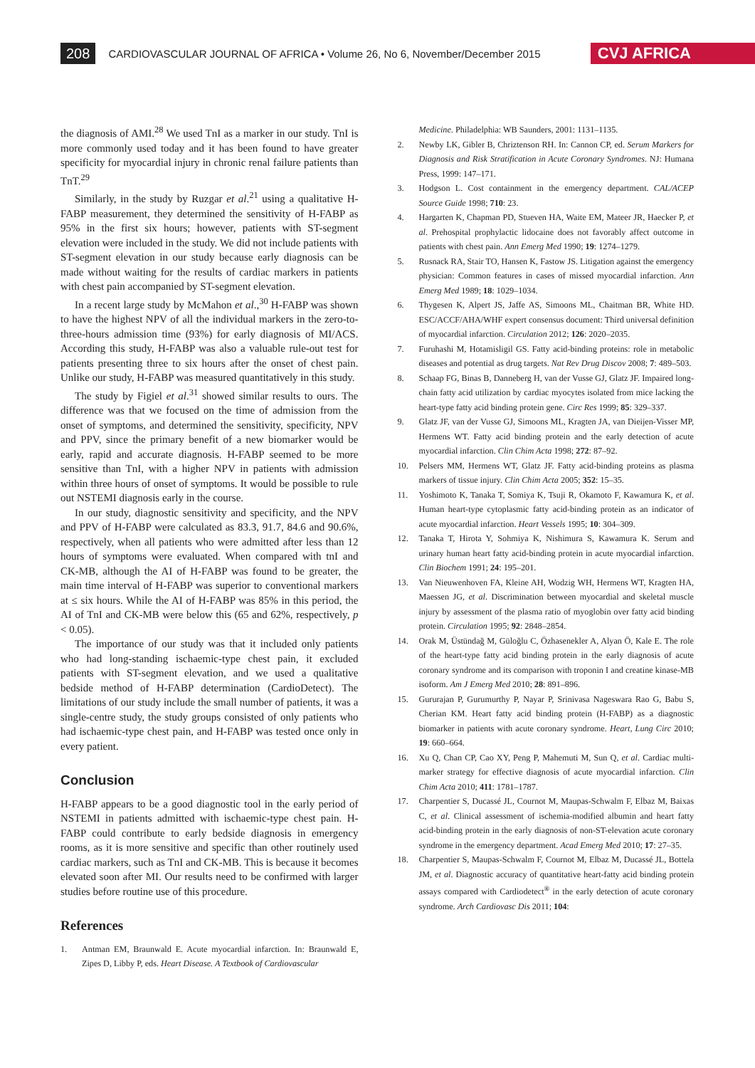208 CARDIOVASCULAR JOURNAL OF AFRICA • Volume 26, No 6, November/December 2015 CVJ AFRICA
the diagnosis of AMI.<sup>28</sup> We used TnI as a marker in our study. TnI is more commonly used today and it has been found to have greater specificity for myocardial injury in chronic renal failure patients than TnT.<sup>29</sup>
Similarly, in the study by Ruzgar et al.<sup>21</sup> using a qualitative H-FABP measurement, they determined the sensitivity of H-FABP as 95% in the first six hours; however, patients with ST-segment elevation were included in the study. We did not include patients with ST-segment elevation in our study because early diagnosis can be made without waiting for the results of cardiac markers in patients with chest pain accompanied by ST-segment elevation.
In a recent large study by McMahon et al.,<sup>30</sup> H-FABP was shown to have the highest NPV of all the individual markers in the zero-to-three-hours admission time (93%) for early diagnosis of MI/ACS. According this study, H-FABP was also a valuable rule-out test for patients presenting three to six hours after the onset of chest pain. Unlike our study, H-FABP was measured quantitatively in this study.
The study by Figiel et al.<sup>31</sup> showed similar results to ours. The difference was that we focused on the time of admission from the onset of symptoms, and determined the sensitivity, specificity, NPV and PPV, since the primary benefit of a new biomarker would be early, rapid and accurate diagnosis. H-FABP seemed to be more sensitive than TnI, with a higher NPV in patients with admission within three hours of onset of symptoms. It would be possible to rule out NSTEMI diagnosis early in the course.
In our study, diagnostic sensitivity and specificity, and the NPV and PPV of H-FABP were calculated as 83.3, 91.7, 84.6 and 90.6%, respectively, when all patients who were admitted after less than 12 hours of symptoms were evaluated. When compared with tnI and CK-MB, although the AI of H-FABP was found to be greater, the main time interval of H-FABP was superior to conventional markers at ≤ six hours. While the AI of H-FABP was 85% in this period, the AI of TnI and CK-MB were below this (65 and 62%, respectively, p < 0.05).
The importance of our study was that it included only patients who had long-standing ischaemic-type chest pain, it excluded patients with ST-segment elevation, and we used a qualitative bedside method of H-FABP determination (CardioDetect). The limitations of our study include the small number of patients, it was a single-centre study, the study groups consisted of only patients who had ischaemic-type chest pain, and H-FABP was tested once only in every patient.
Conclusion
H-FABP appears to be a good diagnostic tool in the early period of NSTEMI in patients admitted with ischaemic-type chest pain. H-FABP could contribute to early bedside diagnosis in emergency rooms, as it is more sensitive and specific than other routinely used cardiac markers, such as TnI and CK-MB. This is because it becomes elevated soon after MI. Our results need to be confirmed with larger studies before routine use of this procedure.
References
1. Antman EM, Braunwald E. Acute myocardial infarction. In: Braunwald E, Zipes D, Libby P, eds. Heart Disease. A Textbook of Cardiovascular
Medicine. Philadelphia: WB Saunders, 2001: 1131–1135.
2. Newby LK, Gibler B, Chriztenson RH. In: Cannon CP, ed. Serum Markers for Diagnosis and Risk Stratification in Acute Coronary Syndromes. NJ: Humana Press, 1999: 147–171.
3. Hodgson L. Cost containment in the emergency department. CAL/ACEP Source Guide 1998; 710: 23.
4. Hargarten K, Chapman PD, Stueven HA, Waite EM, Mateer JR, Haecker P, et al. Prehospital prophylactic lidocaine does not favorably affect outcome in patients with chest pain. Ann Emerg Med 1990; 19: 1274–1279.
5. Rusnack RA, Stair TO, Hansen K, Fastow JS. Litigation against the emergency physician: Common features in cases of missed myocardial infarction. Ann Emerg Med 1989; 18: 1029–1034.
6. Thygesen K, Alpert JS, Jaffe AS, Simoons ML, Chaitman BR, White HD. ESC/ACCF/AHA/WHF expert consensus document: Third universal definition of myocardial infarction. Circulation 2012; 126: 2020–2035.
7. Furuhashi M, Hotamisligil GS. Fatty acid-binding proteins: role in metabolic diseases and potential as drug targets. Nat Rev Drug Discov 2008; 7: 489–503.
8. Schaap FG, Binas B, Danneberg H, van der Vusse GJ, Glatz JF. Impaired long-chain fatty acid utilization by cardiac myocytes isolated from mice lacking the heart-type fatty acid binding protein gene. Circ Res 1999; 85: 329–337.
9. Glatz JF, van der Vusse GJ, Simoons ML, Kragten JA, van Dieijen-Visser MP, Hermens WT. Fatty acid binding protein and the early detection of acute myocardial infarction. Clin Chim Acta 1998; 272: 87–92.
10. Pelsers MM, Hermens WT, Glatz JF. Fatty acid-binding proteins as plasma markers of tissue injury. Clin Chim Acta 2005; 352: 15–35.
11. Yoshimoto K, Tanaka T, Somiya K, Tsuji R, Okamoto F, Kawamura K, et al. Human heart-type cytoplasmic fatty acid-binding protein as an indicator of acute myocardial infarction. Heart Vessels 1995; 10: 304–309.
12. Tanaka T, Hirota Y, Sohmiya K, Nishimura S, Kawamura K. Serum and urinary human heart fatty acid-binding protein in acute myocardial infarction. Clin Biochem 1991; 24: 195–201.
13. Van Nieuwenhoven FA, Kleine AH, Wodzig WH, Hermens WT, Kragten HA, Maessen JG, et al. Discrimination between myocardial and skeletal muscle injury by assessment of the plasma ratio of myoglobin over fatty acid binding protein. Circulation 1995; 92: 2848–2854.
14. Orak M, Üstündağ M, Güloğlu C, Özhasenekler A, Alyan Ö, Kale E. The role of the heart-type fatty acid binding protein in the early diagnosis of acute coronary syndrome and its comparison with troponin I and creatine kinase-MB isoform. Am J Emerg Med 2010; 28: 891–896.
15. Gururajan P, Gurumurthy P, Nayar P, Srinivasa Nageswara Rao G, Babu S, Cherian KM. Heart fatty acid binding protein (H-FABP) as a diagnostic biomarker in patients with acute coronary syndrome. Heart, Lung Circ 2010; 19: 660–664.
16. Xu Q, Chan CP, Cao XY, Peng P, Mahemuti M, Sun Q, et al. Cardiac multi-marker strategy for effective diagnosis of acute myocardial infarction. Clin Chim Acta 2010; 411: 1781–1787.
17. Charpentier S, Ducassé JL, Cournot M, Maupas-Schwalm F, Elbaz M, Baixas C, et al. Clinical assessment of ischemia-modified albumin and heart fatty acid-binding protein in the early diagnosis of non-ST-elevation acute coronary syndrome in the emergency department. Acad Emerg Med 2010; 17: 27–35.
18. Charpentier S, Maupas-Schwalm F, Cournot M, Elbaz M, Ducassé JL, Bottela JM, et al. Diagnostic accuracy of quantitative heart-fatty acid binding protein assays compared with Cardiodetect<sup>®</sup> in the early detection of acute coronary syndrome. Arch Cardiovasc Dis 2011; 104: